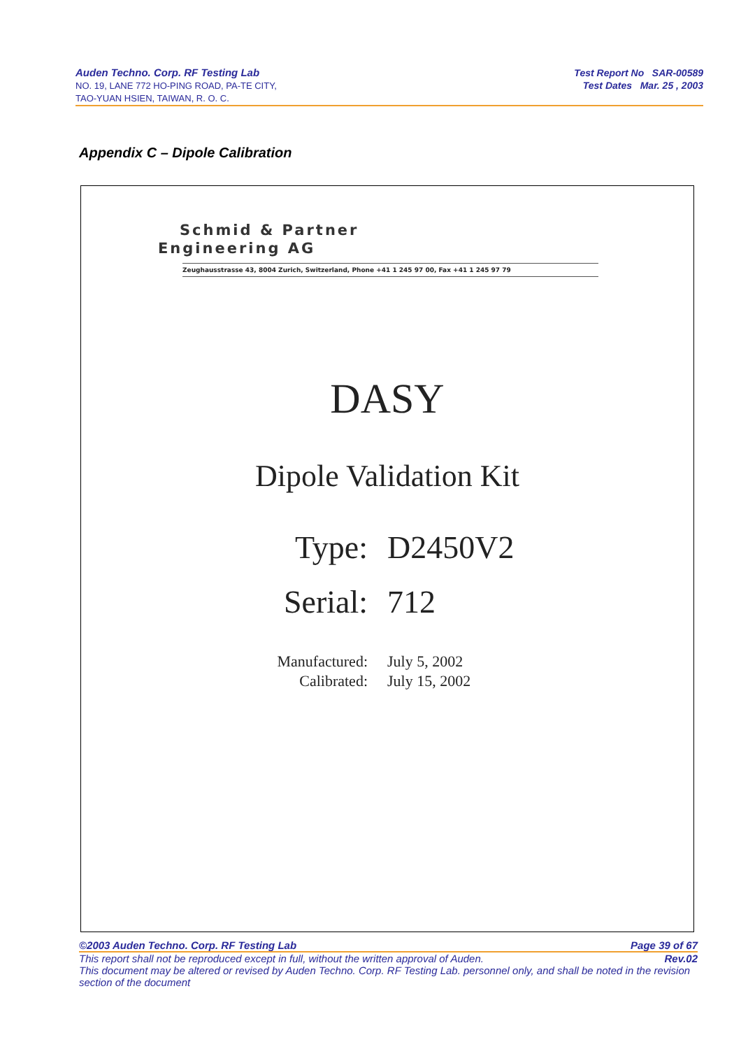Auden Techno. Corp. RF Testing Lab
NO. 19, LANE 772 HO-PING ROAD, PA-TE CITY,
TAO-YUAN HSIEN, TAIWAN, R. O. C.
Test Report No SAR-00589
Test Dates Mar. 25 , 2003
Appendix C – Dipole Calibration
Schmid & Partner
Engineering AG
Zeughausstrasse 43, 8004 Zurich, Switzerland, Phone +41 1 245 97 00, Fax +41 1 245 97 79
DASY
Dipole Validation Kit
Type: D2450V2
Serial: 712
Manufactured:
Calibrated:
July 5, 2002
July 15, 2002
©2003 Auden Techno. Corp. RF Testing Lab Page 39 of 67
This report shall not be reproduced except in full, without the written approval of Auden. Rev.02
This document may be altered or revised by Auden Techno. Corp. RF Testing Lab. personnel only, and shall be noted in the revision section of the document